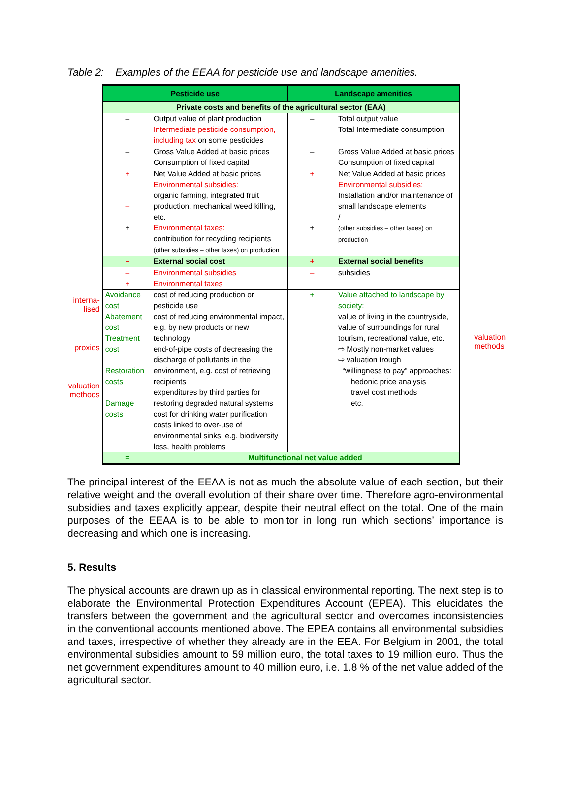Table 2: Examples of the EEAA for pesticide use and landscape amenities.
interna-
lised
proxies
valuation
methods
| Pesticide use | | Landscape amenities | |
| --- | --- | --- | --- |
| Private costs and benefits of the agricultural sector (EAA) | | | |
| – | Output value of plant production Intermediate pesticide consumption, including tax on some pesticides | – | Total output value Total Intermediate consumption |
| – | Gross Value Added at basic prices Consumption of fixed capital | – | Gross Value Added at basic prices Consumption of fixed capital |
| + – + | Net Value Added at basic prices Environmental subsidies: organic farming, integrated fruit production, mechanical weed killing, etc. Environmental taxes: contribution for recycling recipients (other subsidies – other taxes) on production | + + | Net Value Added at basic prices Environmental subsidies: Installation and/or maintenance of small landscape elements / (other subsidies – other taxes) on production |
| – | External social cost | + | External social benefits |
| – + | Environmental subsidies Environmental taxes | – | subsidies |
| Avoidance cost Abatement cost Treatment cost Restoration costs Damage costs | cost of reducing production or pesticide use cost of reducing environmental impact, e.g. by new products or new technology end-of-pipe costs of decreasing the discharge of pollutants in the environment, e.g. cost of retrieving recipients expenditures by third parties for restoring degraded natural systems cost for drinking water purification costs linked to over-use of environmental sinks, e.g. biodiversity loss, health problems | + | Value attached to landscape by society: value of living in the countryside, value of surroundings for rural tourism, recreational value, etc. ⇨ Mostly non-market values ⇨ valuation trough “willingness to pay” approaches: hedonic price analysis travel cost methods etc. |
| = | Multifunctional net value added | | |
valuation
methods
The principal interest of the EEAA is not as much the absolute value of each section, but their relative weight and the overall evolution of their share over time. Therefore agro-environmental subsidies and taxes explicitly appear, despite their neutral effect on the total. One of the main purposes of the EEAA is to be able to monitor in long run which sections’ importance is decreasing and which one is increasing.
5. Results
The physical accounts are drawn up as in classical environmental reporting. The next step is to elaborate the Environmental Protection Expenditures Account (EPEA). This elucidates the transfers between the government and the agricultural sector and overcomes inconsistencies in the conventional accounts mentioned above. The EPEA contains all environmental subsidies and taxes, irrespective of whether they already are in the EEA. For Belgium in 2001, the total environmental subsidies amount to 59 million euro, the total taxes to 19 million euro. Thus the net government expenditures amount to 40 million euro, i.e. 1.8 % of the net value added of the agricultural sector.